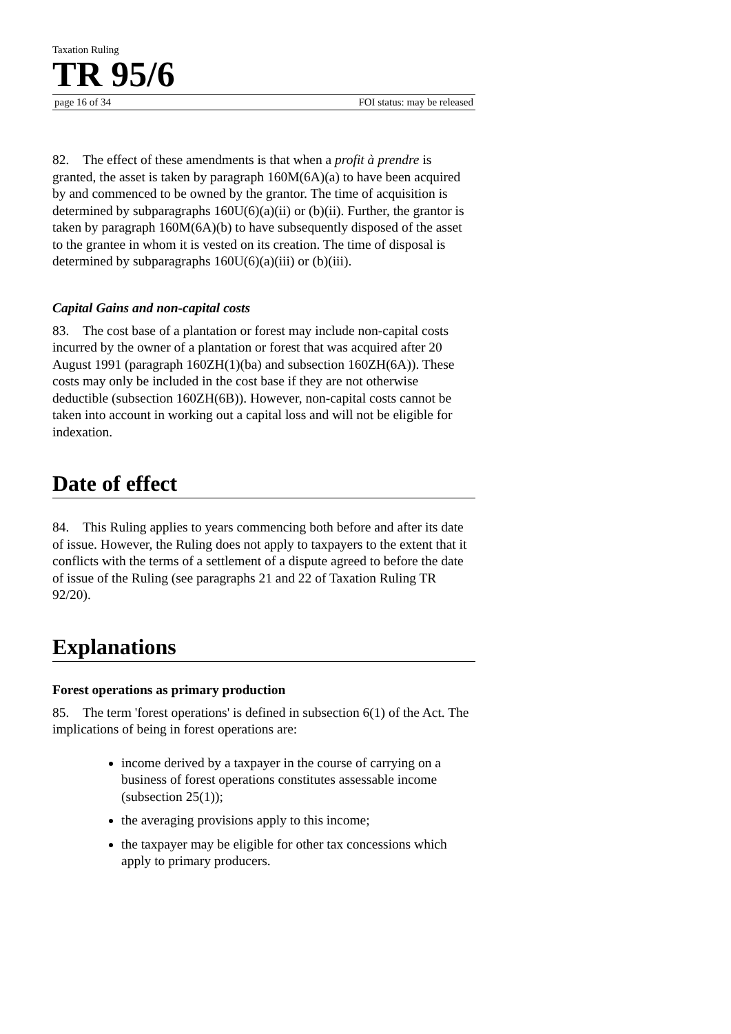Taxation Ruling
TR 95/6
page 16 of 34 FOI status: may be released
82. The effect of these amendments is that when a profit à prendre is granted, the asset is taken by paragraph 160M(6A)(a) to have been acquired by and commenced to be owned by the grantor. The time of acquisition is determined by subparagraphs 160U(6)(a)(ii) or (b)(ii). Further, the grantor is taken by paragraph 160M(6A)(b) to have subsequently disposed of the asset to the grantee in whom it is vested on its creation. The time of disposal is determined by subparagraphs 160U(6)(a)(iii) or (b)(iii).
Capital Gains and non-capital costs
83. The cost base of a plantation or forest may include non-capital costs incurred by the owner of a plantation or forest that was acquired after 20 August 1991 (paragraph 160ZH(1)(ba) and subsection 160ZH(6A)). These costs may only be included in the cost base if they are not otherwise deductible (subsection 160ZH(6B)). However, non-capital costs cannot be taken into account in working out a capital loss and will not be eligible for indexation.
Date of effect
84. This Ruling applies to years commencing both before and after its date of issue. However, the Ruling does not apply to taxpayers to the extent that it conflicts with the terms of a settlement of a dispute agreed to before the date of issue of the Ruling (see paragraphs 21 and 22 of Taxation Ruling TR 92/20).
Explanations
Forest operations as primary production
85. The term 'forest operations' is defined in subsection 6(1) of the Act. The implications of being in forest operations are:
income derived by a taxpayer in the course of carrying on a business of forest operations constitutes assessable income (subsection 25(1));
the averaging provisions apply to this income;
the taxpayer may be eligible for other tax concessions which apply to primary producers.